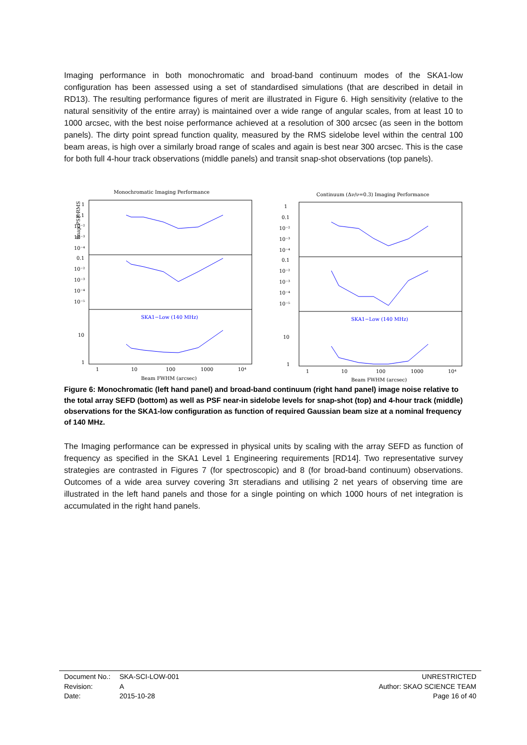Imaging performance in both monochromatic and broad-band continuum modes of the SKA1-low configuration has been assessed using a set of standardised simulations (that are described in detail in RD13). The resulting performance figures of merit are illustrated in Figure 6. High sensitivity (relative to the natural sensitivity of the entire array) is maintained over a wide range of angular scales, from at least 10 to 1000 arcsec, with the best noise performance achieved at a resolution of 300 arcsec (as seen in the bottom panels). The dirty point spread function quality, measured by the RMS sidelobe level within the central 100 beam areas, is high over a similarly broad range of scales and again is best near 300 arcsec. This is the case for both full 4-hour track observations (middle panels) and transit snap-shot observations (top panels).
Monochromatic Imaging Performance
Snap PSF RMS
1
0.1
10⁻²
10⁻³
10⁻⁴
0.1
10⁻²
10⁻³
10⁻⁴
10⁻⁵
10
1
SKA1−Low (140 MHz)
1
10
100
1000
10⁴
Beam FWHM (arcsec)
Continuum (Δν/ν=0.3) Imaging Performance
1
0.1
10⁻²
10⁻³
10⁻⁴
0.1
10⁻²
10⁻³
10⁻⁴
10⁻⁵
10
1
SKA1−Low (140 MHz)
1
10
100
1000
10⁴
Beam FWHM (arcsec)
Figure 6: Monochromatic (left hand panel) and broad-band continuum (right hand panel) image noise relative to the total array SEFD (bottom) as well as PSF near-in sidelobe levels for snap-shot (top) and 4-hour track (middle) observations for the SKA1-low configuration as function of required Gaussian beam size at a nominal frequency of 140 MHz.
The Imaging performance can be expressed in physical units by scaling with the array SEFD as function of frequency as specified in the SKA1 Level 1 Engineering requirements [RD14]. Two representative survey strategies are contrasted in Figures 7 (for spectroscopic) and 8 (for broad-band continuum) observations. Outcomes of a wide area survey covering 3π steradians and utilising 2 net years of observing time are illustrated in the left hand panels and those for a single pointing on which 1000 hours of net integration is accumulated in the right hand panels.
Document No.:
Revision:
Date:
SKA-SCI-LOW-001
A
2015-10-28
UNRESTRICTED
Author: SKAO SCIENCE TEAM
Page 16 of 40